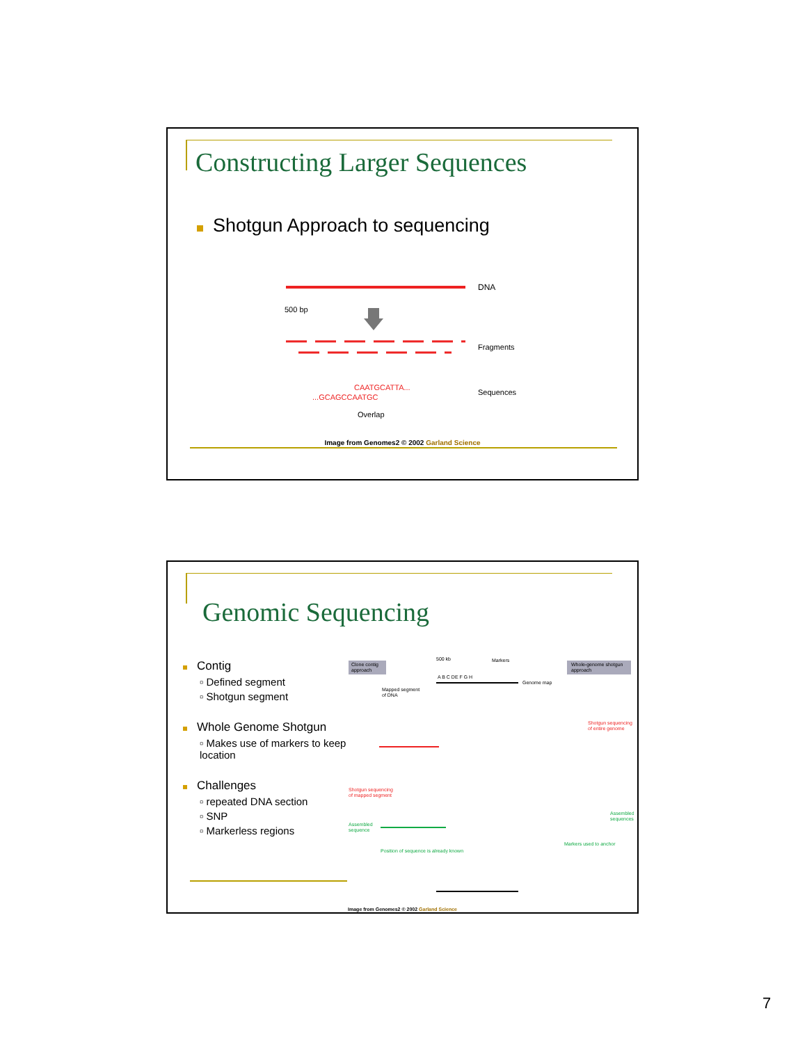Constructing Larger Sequences
Shotgun Approach to sequencing
DNA
500 bp
Fragments
Sequences
CAATGCATTA...
...GCAGCCAATGC
Overlap
Image from Genomes2 © 2002 Garland Science
Genomic Sequencing
Contig
▫ Defined segment
▫ Shotgun segment
Whole Genome Shotgun
▫ Makes use of markers to keep location
Challenges
▫ repeated DNA section
▫ SNP
▫ Markerless regions
Clone contig
approach
Whole-genome shotgun
approach
500 kb
Markers
Genome map
A B C DE F G H
Mapped segment
of DNA
Shotgun sequencing
of entire genome
Shotgun sequencing
of mapped segment
Assembled
sequence
Assembled
sequences
Position of sequence is already known
Markers used to anchor
Image from Genomes2 © 2002 Garland Science
7